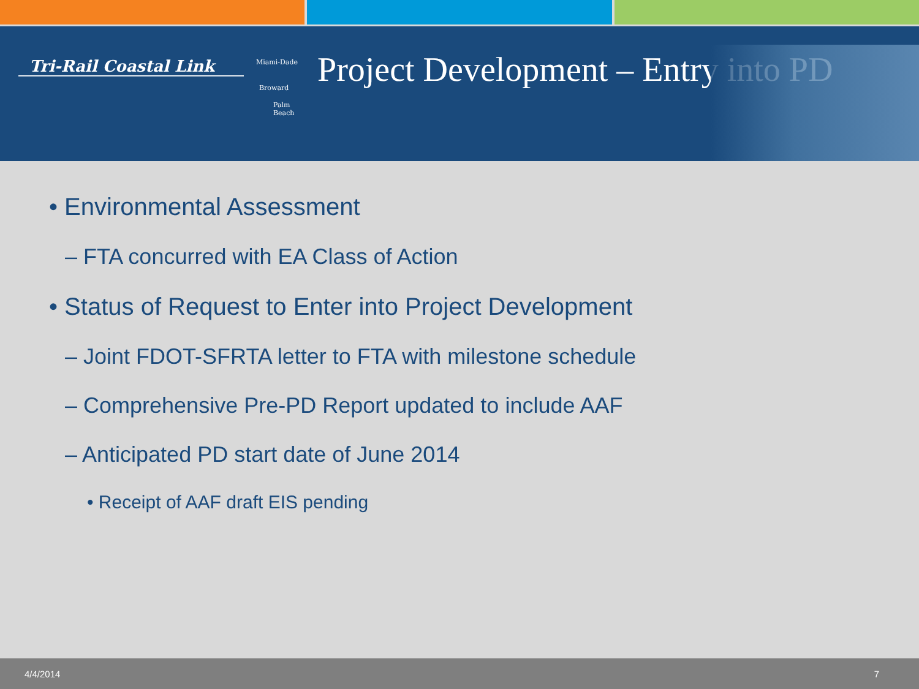Tri-Rail Coastal Link
Miami-Dade
Broward
Palm
Beach
Project Development – Entry into PD
• Environmental Assessment
– FTA concurred with EA Class of Action
• Status of Request to Enter into Project Development
– Joint FDOT-SFRTA letter to FTA with milestone schedule
– Comprehensive Pre-PD Report updated to include AAF
– Anticipated PD start date of June 2014
• Receipt of AAF draft EIS pending
4/4/2014 7